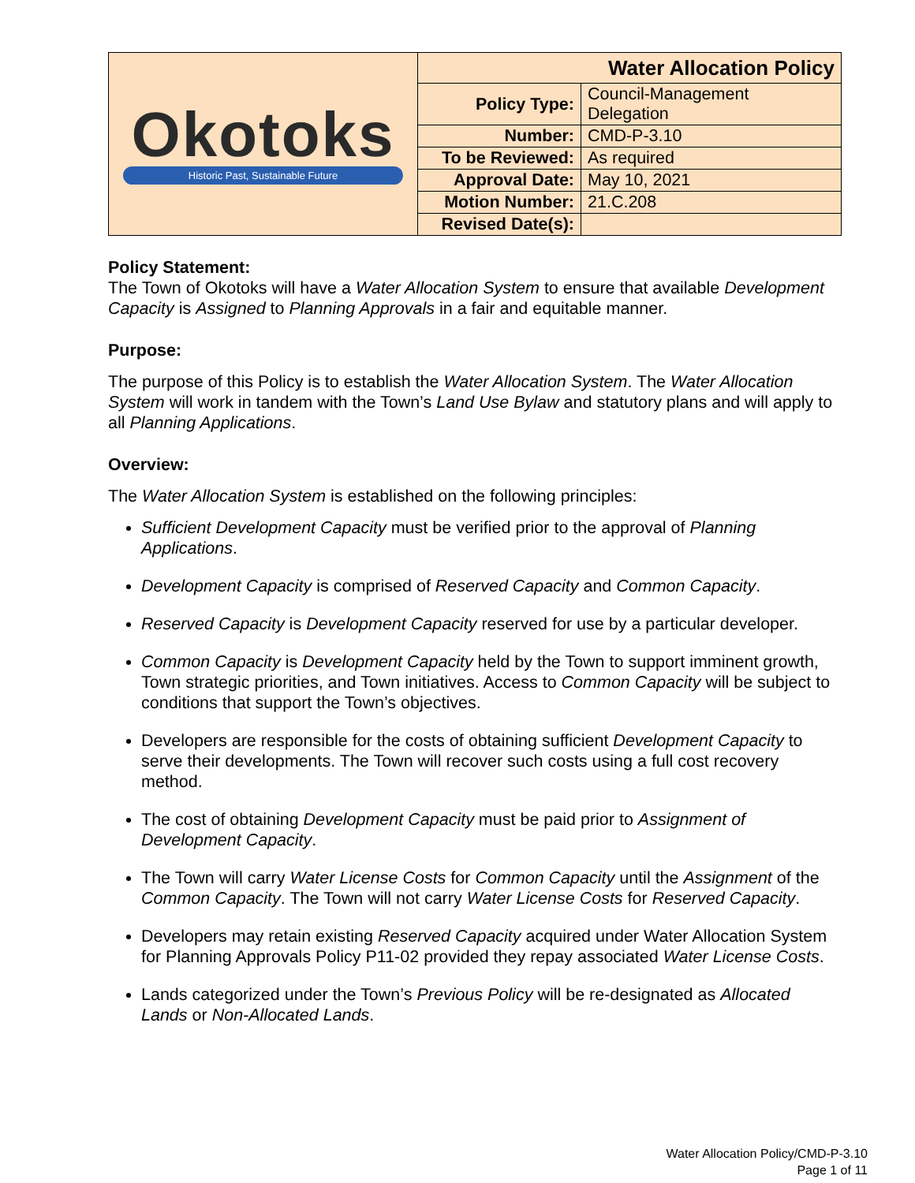| Okotoks Historic Past, Sustainable Future | Water Allocation Policy | |
| | Policy Type: | Council-Management Delegation |
| | Number: | CMD-P-3.10 |
| | To be Reviewed: | As required |
| | Approval Date: | May 10, 2021 |
| | Motion Number: | 21.C.208 |
| | Revised Date(s): | |
Policy Statement:
The Town of Okotoks will have a Water Allocation System to ensure that available Development Capacity is Assigned to Planning Approvals in a fair and equitable manner.
Purpose:
The purpose of this Policy is to establish the Water Allocation System. The Water Allocation System will work in tandem with the Town’s Land Use Bylaw and statutory plans and will apply to all Planning Applications.
Overview:
The Water Allocation System is established on the following principles:
Sufficient Development Capacity must be verified prior to the approval of Planning Applications.
Development Capacity is comprised of Reserved Capacity and Common Capacity.
Reserved Capacity is Development Capacity reserved for use by a particular developer.
Common Capacity is Development Capacity held by the Town to support imminent growth, Town strategic priorities, and Town initiatives. Access to Common Capacity will be subject to conditions that support the Town’s objectives.
Developers are responsible for the costs of obtaining sufficient Development Capacity to serve their developments. The Town will recover such costs using a full cost recovery method.
The cost of obtaining Development Capacity must be paid prior to Assignment of Development Capacity.
The Town will carry Water License Costs for Common Capacity until the Assignment of the Common Capacity. The Town will not carry Water License Costs for Reserved Capacity.
Developers may retain existing Reserved Capacity acquired under Water Allocation System for Planning Approvals Policy P11-02 provided they repay associated Water License Costs.
Lands categorized under the Town’s Previous Policy will be re-designated as Allocated Lands or Non-Allocated Lands.
Water Allocation Policy/CMD-P-3.10
Page 1 of 11